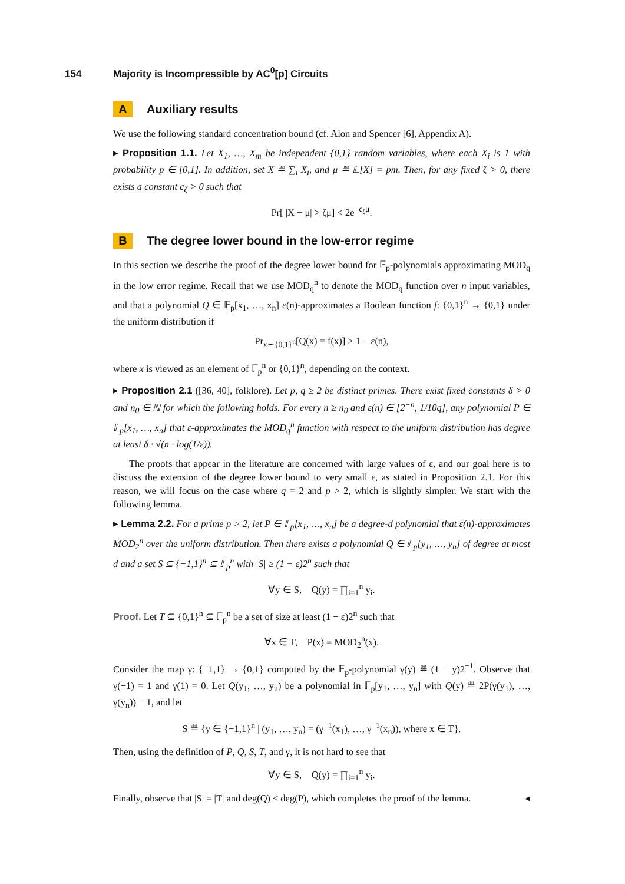154 Majority is Incompressible by AC<sup>0</sup>[p] Circuits
A Auxiliary results
We use the following standard concentration bound (cf. Alon and Spencer [6], Appendix A).
▸ Proposition 1.1. Let X<sub>1</sub>, …, X<sub>m</sub> be independent {0,1} random variables, where each X<sub>i</sub> is 1 with probability p ∈ [0,1]. In addition, set X ≝ ∑<sub>i</sub> X<sub>i</sub>, and μ ≝ 𝔼[X] = pm. Then, for any fixed ζ > 0, there exists a constant c<sub>ζ</sub> > 0 such that
Pr[ |X − μ| > ζμ] < 2e<sup>−c<sub>ζ</sub>μ</sup>.
B The degree lower bound in the low-error regime
In this section we describe the proof of the degree lower bound for 𝔽<sub>p</sub>-polynomials approximating MOD<sub>q</sub> in the low error regime. Recall that we use MOD<sub>q</sub><sup>n</sup> to denote the MOD<sub>q</sub> function over n input variables, and that a polynomial Q ∈ 𝔽<sub>p</sub>[x<sub>1</sub>, …, x<sub>n</sub>] ε(n)-approximates a Boolean function f: {0,1}<sup>n</sup> → {0,1} under the uniform distribution if
Pr<sub>x∼{0,1}<sup>n</sup></sub>[Q(x) = f(x)] ≥ 1 − ε(n),
where x is viewed as an element of 𝔽<sub>p</sub><sup>n</sup> or {0,1}<sup>n</sup>, depending on the context.
▸ Proposition 2.1 ([36, 40], folklore). Let p, q ≥ 2 be distinct primes. There exist fixed constants δ > 0 and n<sub>0</sub> ∈ ℕ for which the following holds. For every n ≥ n<sub>0</sub> and ε(n) ∈ [2<sup>−n</sup>, 1/10q], any polynomial P ∈ 𝔽<sub>p</sub>[x<sub>1</sub>, …, x<sub>n</sub>] that ε-approximates the MOD<sub>q</sub><sup>n</sup> function with respect to the uniform distribution has degree at least δ · √(n · log(1/ε)).
The proofs that appear in the literature are concerned with large values of ε, and our goal here is to discuss the extension of the degree lower bound to very small ε, as stated in Proposition 2.1. For this reason, we will focus on the case where q = 2 and p > 2, which is slightly simpler. We start with the following lemma.
▸ Lemma 2.2. For a prime p > 2, let P ∈ 𝔽<sub>p</sub>[x<sub>1</sub>, …, x<sub>n</sub>] be a degree-d polynomial that ε(n)-approximates MOD<sub>2</sub><sup>n</sup> over the uniform distribution. Then there exists a polynomial Q ∈ 𝔽<sub>p</sub>[y<sub>1</sub>, …, y<sub>n</sub>] of degree at most d and a set S ⊆ {−1,1}<sup>n</sup> ⊆ 𝔽<sub>p</sub><sup>n</sup> with |S| ≥ (1 − ε)2<sup>n</sup> such that
∀y ∈ S, Q(y) = ∏<sub>i=1</sub><sup>n</sup> y<sub>i</sub>.
Proof. Let T ⊆ {0,1}<sup>n</sup> ⊆ 𝔽<sub>p</sub><sup>n</sup> be a set of size at least (1 − ε)2<sup>n</sup> such that
∀x ∈ T, P(x) = MOD<sub>2</sub><sup>n</sup>(x).
Consider the map γ: {−1,1} → {0,1} computed by the 𝔽<sub>p</sub>-polynomial γ(y) ≝ (1 − y)2<sup>−1</sup>. Observe that γ(−1) = 1 and γ(1) = 0. Let Q(y<sub>1</sub>, …, y<sub>n</sub>) be a polynomial in 𝔽<sub>p</sub>[y<sub>1</sub>, …, y<sub>n</sub>] with Q(y) ≝ 2P(γ(y<sub>1</sub>), …, γ(y<sub>n</sub>)) − 1, and let
S ≝ {y ∈ {−1,1}<sup>n</sup> | (y<sub>1</sub>, …, y<sub>n</sub>) = (γ<sup>−1</sup>(x<sub>1</sub>), …, γ<sup>−1</sup>(x<sub>n</sub>)), where x ∈ T}.
Then, using the definition of P, Q, S, T, and γ, it is not hard to see that
∀y ∈ S, Q(y) = ∏<sub>i=1</sub><sup>n</sup> y<sub>i</sub>.
Finally, observe that |S| = |T| and deg(Q) ≤ deg(P), which completes the proof of the lemma. ◂